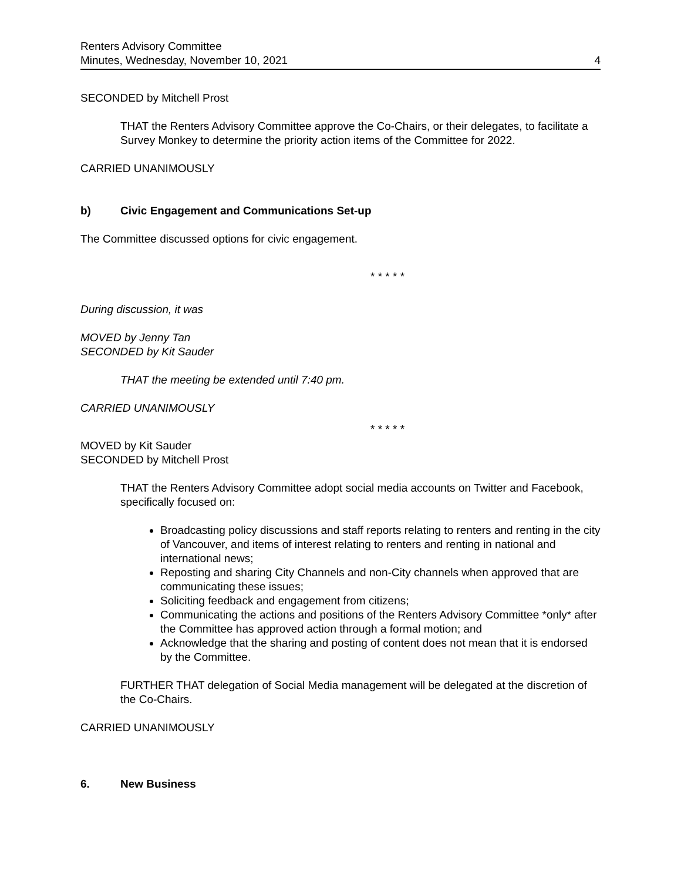Renters Advisory Committee
Minutes, Wednesday, November 10, 2021
4
SECONDED by Mitchell Prost
THAT the Renters Advisory Committee approve the Co-Chairs, or their delegates, to facilitate a Survey Monkey to determine the priority action items of the Committee for 2022.
CARRIED UNANIMOUSLY
b) Civic Engagement and Communications Set-up
The Committee discussed options for civic engagement.
* * * * *
During discussion, it was
MOVED by Jenny Tan
SECONDED by Kit Sauder
THAT the meeting be extended until 7:40 pm.
CARRIED UNANIMOUSLY
* * * * *
MOVED by Kit Sauder
SECONDED by Mitchell Prost
THAT the Renters Advisory Committee adopt social media accounts on Twitter and Facebook, specifically focused on:
Broadcasting policy discussions and staff reports relating to renters and renting in the city of Vancouver, and items of interest relating to renters and renting in national and international news;
Reposting and sharing City Channels and non-City channels when approved that are communicating these issues;
Soliciting feedback and engagement from citizens;
Communicating the actions and positions of the Renters Advisory Committee *only* after the Committee has approved action through a formal motion; and
Acknowledge that the sharing and posting of content does not mean that it is endorsed by the Committee.
FURTHER THAT delegation of Social Media management will be delegated at the discretion of the Co-Chairs.
CARRIED UNANIMOUSLY
6. New Business